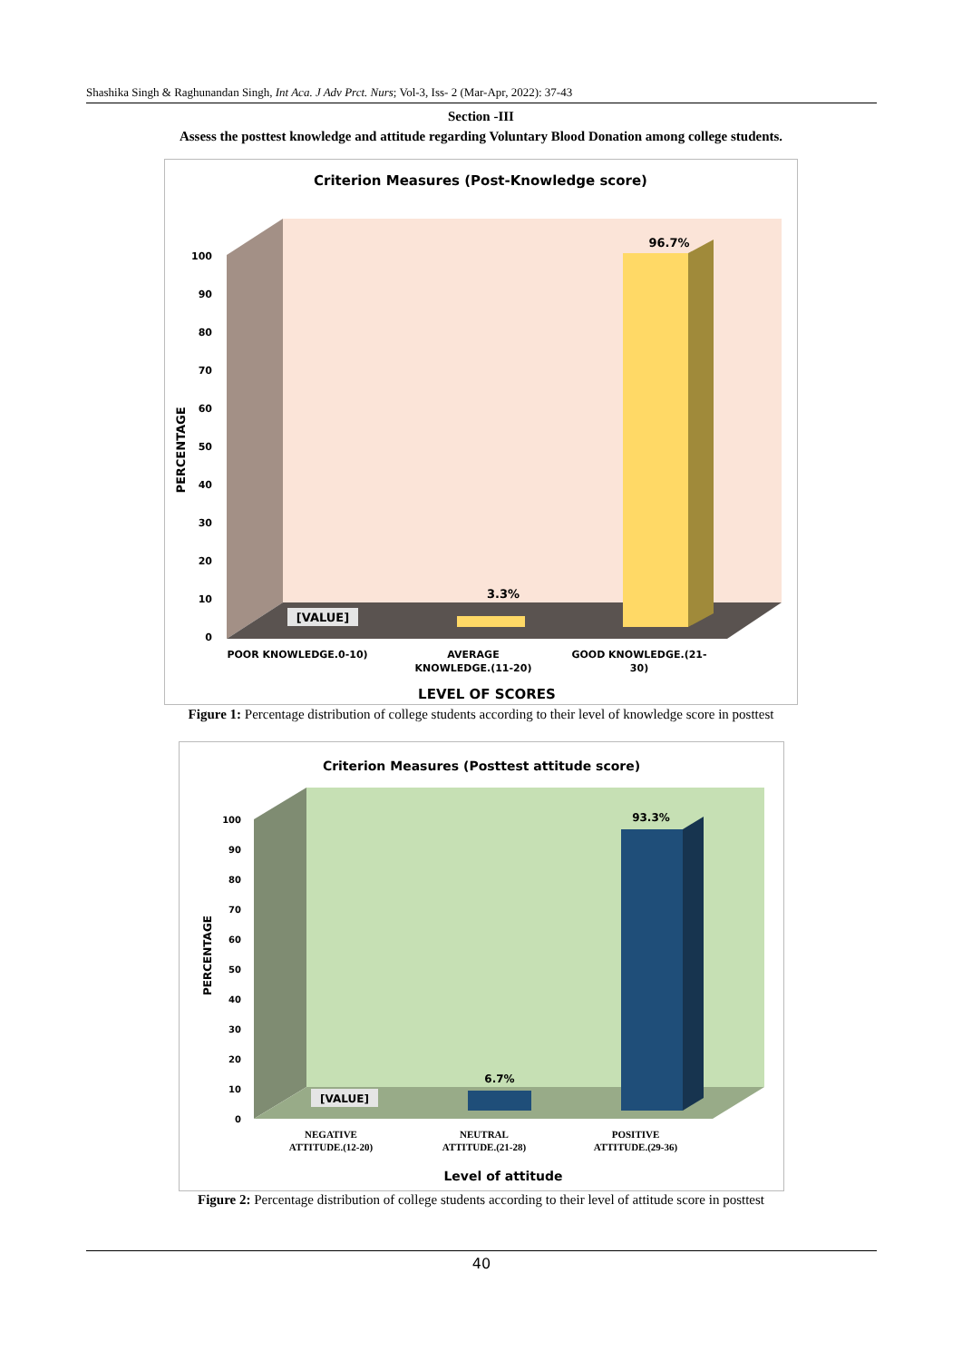Shashika Singh & Raghunandan Singh, Int Aca. J Adv Prct. Nurs; Vol-3, Iss- 2 (Mar-Apr, 2022): 37-43
Section -III
Assess the posttest knowledge and attitude regarding Voluntary Blood Donation among college students.
Criterion Measures (Post-Knowledge score)
100
90
80
70
60
50
40
30
20
10
0
PERCENTAGE
[VALUE]
3.3%
96.7%
POOR KNOWLEDGE.0-10)
AVERAGE
KNOWLEDGE.(11-20)
GOOD KNOWLEDGE.(21-
30)
LEVEL OF SCORES
Figure 1: Percentage distribution of college students according to their level of knowledge score in posttest
Criterion Measures (Posttest attitude score)
100
90
80
70
60
50
40
30
20
10
0
PERCENTAGE
[VALUE]
6.7%
93.3%
NEGATIVE
ATTITUDE.(12-20)
NEUTRAL
ATTITUDE.(21-28)
POSITIVE
ATTITUDE.(29-36)
Level of attitude
Figure 2: Percentage distribution of college students according to their level of attitude score in posttest
40